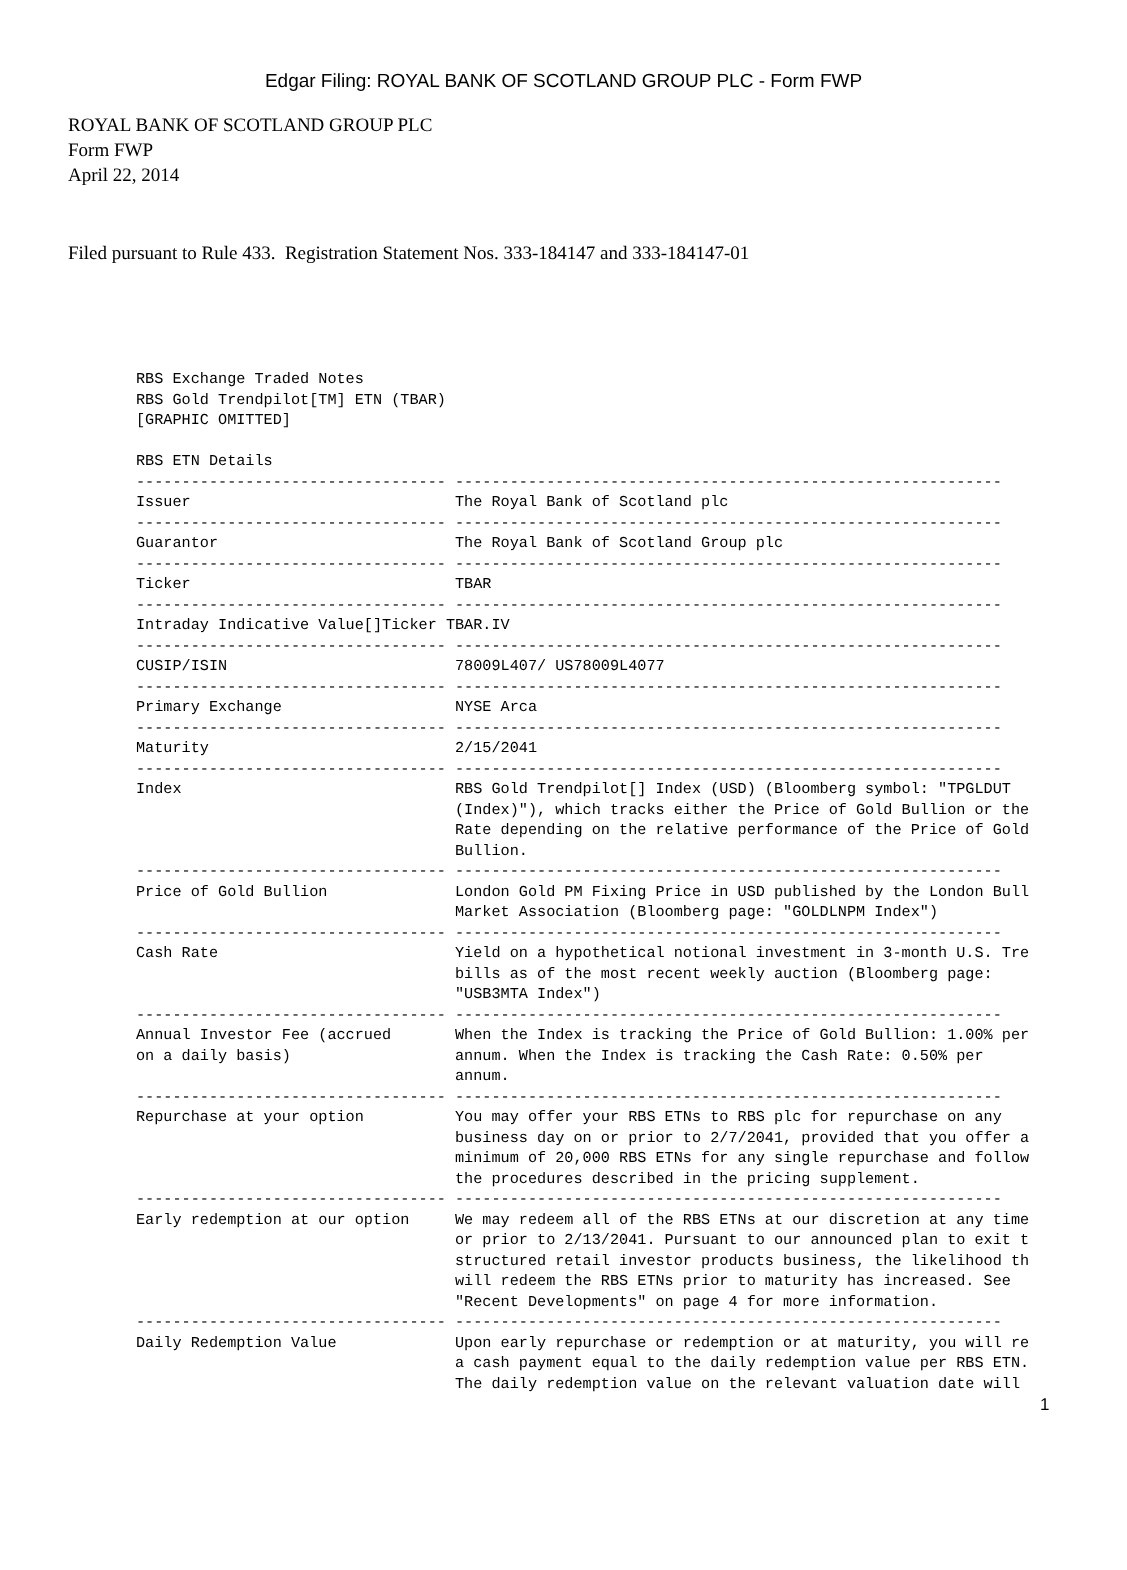Edgar Filing: ROYAL BANK OF SCOTLAND GROUP PLC - Form FWP
ROYAL BANK OF SCOTLAND GROUP PLC
Form FWP
April 22, 2014
Filed pursuant to Rule 433. Registration Statement Nos. 333-184147 and 333-184147-01
RBS Exchange Traded Notes
RBS Gold Trendpilot[TM] ETN (TBAR)
[GRAPHIC OMITTED]

RBS ETN Details
---------------------------------- ------------------------------------------------------------
Issuer                             The Royal Bank of Scotland plc
---------------------------------- ------------------------------------------------------------
Guarantor                          The Royal Bank of Scotland Group plc
---------------------------------- ------------------------------------------------------------
Ticker                             TBAR
---------------------------------- ------------------------------------------------------------
Intraday Indicative Value[]Ticker TBAR.IV
---------------------------------- ------------------------------------------------------------
CUSIP/ISIN                         78009L407/ US78009L4077
---------------------------------- ------------------------------------------------------------
Primary Exchange                   NYSE Arca
---------------------------------- ------------------------------------------------------------
Maturity                           2/15/2041
---------------------------------- ------------------------------------------------------------
Index                              RBS Gold Trendpilot[] Index (USD) (Bloomberg symbol: "TPGLDUT
                                   (Index)"), which tracks either the Price of Gold Bullion or the
                                   Rate depending on the relative performance of the Price of Gold
                                   Bullion.
---------------------------------- ------------------------------------------------------------
Price of Gold Bullion              London Gold PM Fixing Price in USD published by the London Bull
                                   Market Association (Bloomberg page: "GOLDLNPM Index")
---------------------------------- ------------------------------------------------------------
Cash Rate                          Yield on a hypothetical notional investment in 3-month U.S. Tre
                                   bills as of the most recent weekly auction (Bloomberg page:
                                   "USB3MTA Index")
---------------------------------- ------------------------------------------------------------
Annual Investor Fee (accrued       When the Index is tracking the Price of Gold Bullion: 1.00% per
on a daily basis)                  annum. When the Index is tracking the Cash Rate: 0.50% per
                                   annum.
---------------------------------- ------------------------------------------------------------
Repurchase at your option          You may offer your RBS ETNs to RBS plc for repurchase on any
                                   business day on or prior to 2/7/2041, provided that you offer a
                                   minimum of 20,000 RBS ETNs for any single repurchase and follow
                                   the procedures described in the pricing supplement.
---------------------------------- ------------------------------------------------------------
Early redemption at our option     We may redeem all of the RBS ETNs at our discretion at any time
                                   or prior to 2/13/2041. Pursuant to our announced plan to exit t
                                   structured retail investor products business, the likelihood th
                                   will redeem the RBS ETNs prior to maturity has increased. See
                                   "Recent Developments" on page 4 for more information.
---------------------------------- ------------------------------------------------------------
Daily Redemption Value             Upon early repurchase or redemption or at maturity, you will re
                                   a cash payment equal to the daily redemption value per RBS ETN.
                                   The daily redemption value on the relevant valuation date will
1